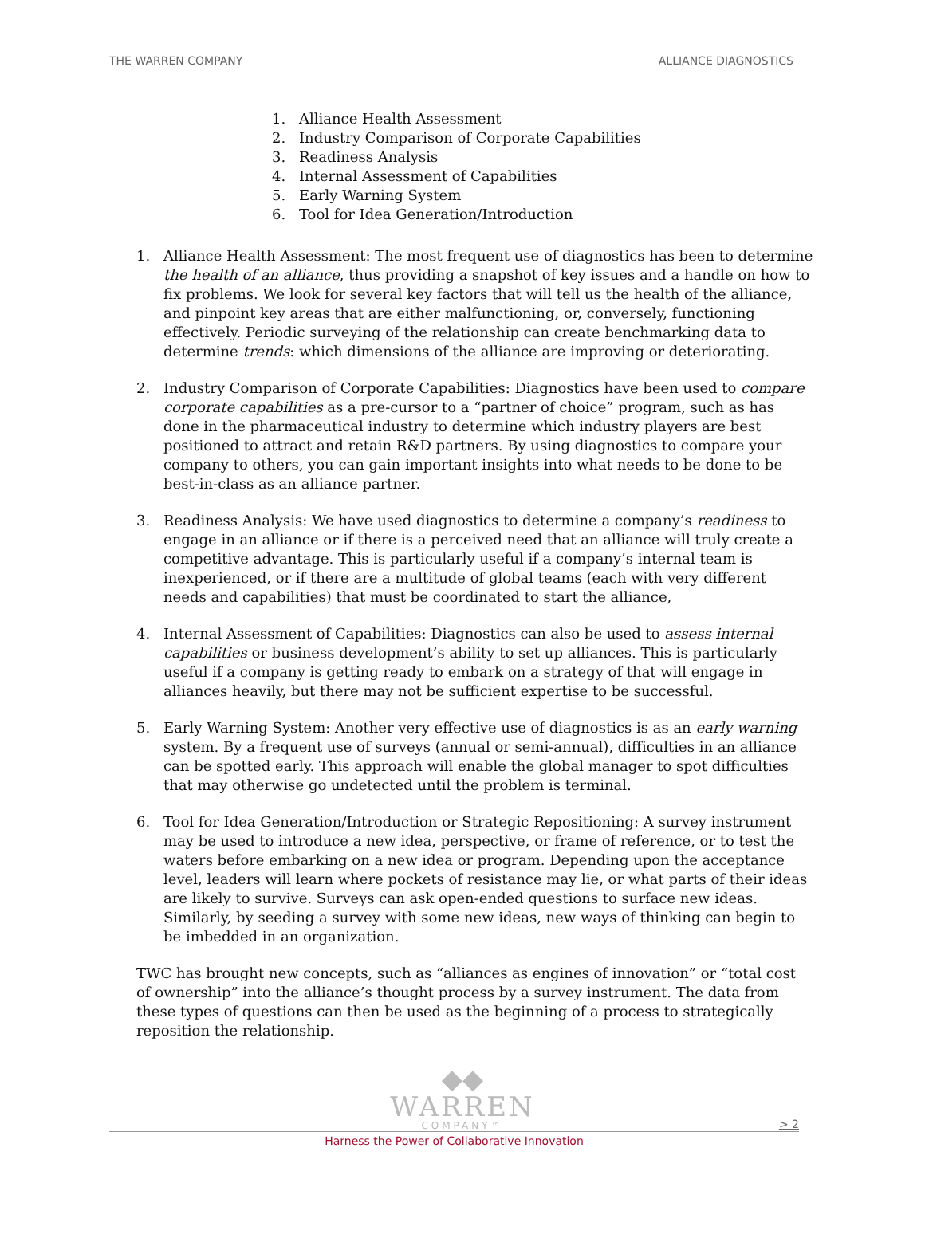THE WARREN COMPANY ALLIANCE DIAGNOSTICS
1. Alliance Health Assessment
2. Industry Comparison of Corporate Capabilities
3. Readiness Analysis
4. Internal Assessment of Capabilities
5. Early Warning System
6. Tool for Idea Generation/Introduction
1. Alliance Health Assessment: The most frequent use of diagnostics has been to determine the health of an alliance, thus providing a snapshot of key issues and a handle on how to fix problems. We look for several key factors that will tell us the health of the alliance, and pinpoint key areas that are either malfunctioning, or, conversely, functioning effectively. Periodic surveying of the relationship can create benchmarking data to determine trends: which dimensions of the alliance are improving or deteriorating.
2. Industry Comparison of Corporate Capabilities: Diagnostics have been used to compare corporate capabilities as a pre-cursor to a “partner of choice” program, such as has done in the pharmaceutical industry to determine which industry players are best positioned to attract and retain R&D partners. By using diagnostics to compare your company to others, you can gain important insights into what needs to be done to be best-in-class as an alliance partner.
3. Readiness Analysis: We have used diagnostics to determine a company’s readiness to engage in an alliance or if there is a perceived need that an alliance will truly create a competitive advantage. This is particularly useful if a company’s internal team is inexperienced, or if there are a multitude of global teams (each with very different needs and capabilities) that must be coordinated to start the alliance,
4. Internal Assessment of Capabilities: Diagnostics can also be used to assess internal capabilities or business development’s ability to set up alliances. This is particularly useful if a company is getting ready to embark on a strategy of that will engage in alliances heavily, but there may not be sufficient expertise to be successful.
5. Early Warning System: Another very effective use of diagnostics is as an early warning system. By a frequent use of surveys (annual or semi-annual), difficulties in an alliance can be spotted early. This approach will enable the global manager to spot difficulties that may otherwise go undetected until the problem is terminal.
6. Tool for Idea Generation/Introduction or Strategic Repositioning: A survey instrument may be used to introduce a new idea, perspective, or frame of reference, or to test the waters before embarking on a new idea or program. Depending upon the acceptance level, leaders will learn where pockets of resistance may lie, or what parts of their ideas are likely to survive. Surveys can ask open-ended questions to surface new ideas. Similarly, by seeding a survey with some new ideas, new ways of thinking can begin to be imbedded in an organization.
TWC has brought new concepts, such as “alliances as engines of innovation” or “total cost of ownership” into the alliance’s thought process by a survey instrument. The data from these types of questions can then be used as the beginning of a process to strategically reposition the relationship.
◆◆
WARREN
COMPANY™
> 2
Harness the Power of Collaborative Innovation